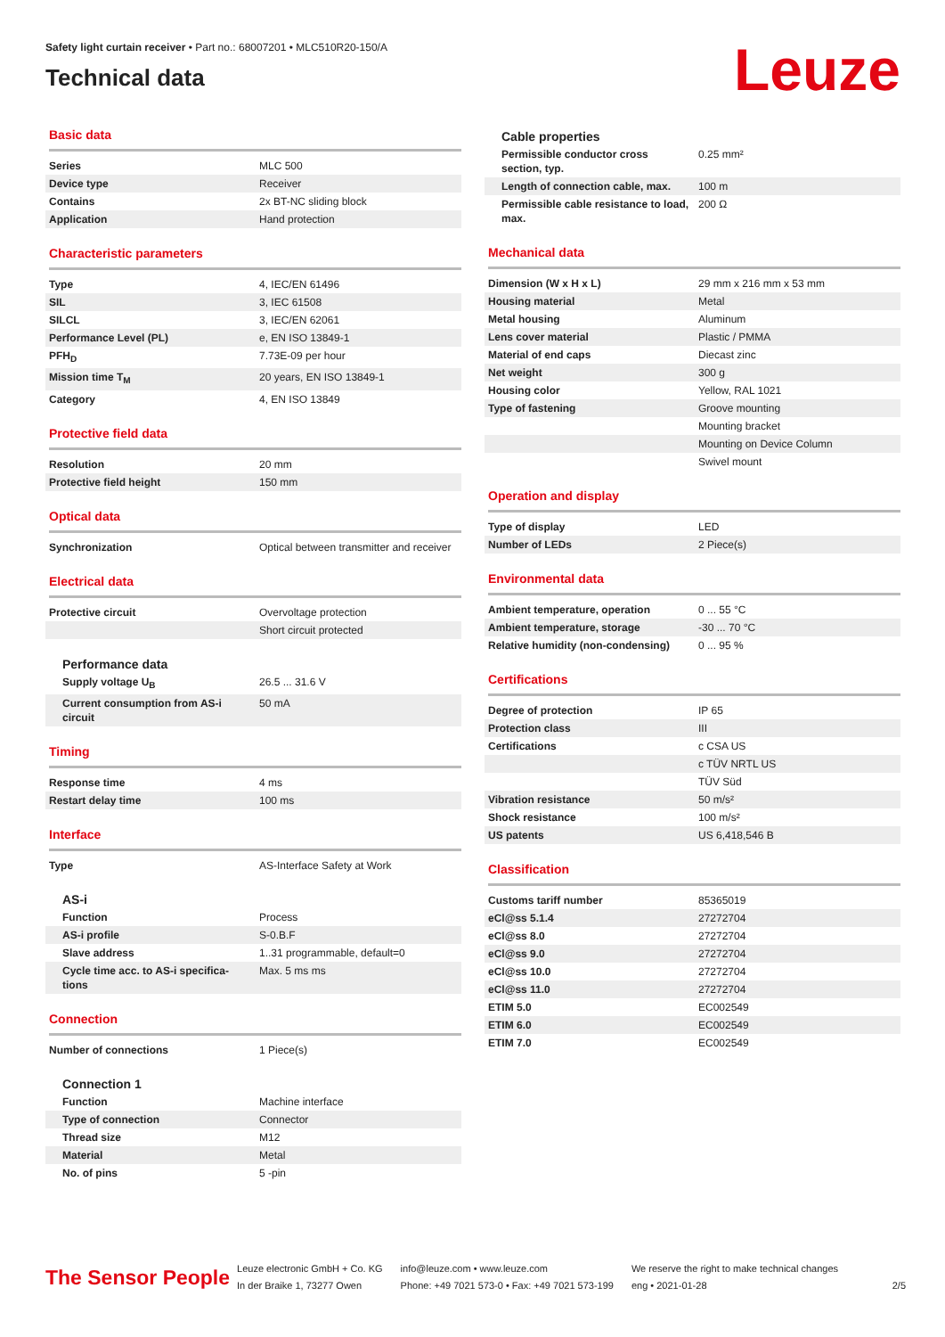Safety light curtain receiver • Part no.: 68007201 • MLC510R20-150/A
Technical data
Leuze
Basic data
| Series | MLC 500 |
| Device type | Receiver |
| Contains | 2x BT-NC sliding block |
| Application | Hand protection |
Characteristic parameters
| Type | 4, IEC/EN 61496 |
| SIL | 3, IEC 61508 |
| SILCL | 3, IEC/EN 62061 |
| Performance Level (PL) | e, EN ISO 13849-1 |
| PFH<sub>D</sub> | 7.73E-09 per hour |
| Mission time T<sub>M</sub> | 20 years, EN ISO 13849-1 |
| Category | 4, EN ISO 13849 |
Protective field data
| Resolution | 20 mm |
| Protective field height | 150 mm |
Optical data
| Synchronization | Optical between transmitter and receiver |
Electrical data
| Protective circuit | Overvoltage protection |
| | Short circuit protected |
Performance data
| Supply voltage U<sub>B</sub> | 26.5 ... 31.6 V |
| Current consumption from AS-i circuit | 50 mA |
Timing
| Response time | 4 ms |
| Restart delay time | 100 ms |
Interface
| Type | AS-Interface Safety at Work |
AS-i
| Function | Process |
| AS-i profile | S-0.B.F |
| Slave address | 1..31 programmable, default=0 |
| Cycle time acc. to AS-i specifica-tions | Max. 5 ms ms |
Connection
| Number of connections | 1 Piece(s) |
Connection 1
| Function | Machine interface |
| Type of connection | Connector |
| Thread size | M12 |
| Material | Metal |
| No. of pins | 5 -pin |
Cable properties
| Permissible conductor cross section, typ. | 0.25 mm² |
| Length of connection cable, max. | 100 m |
| Permissible cable resistance to load, max. | 200 Ω |
Mechanical data
| Dimension (W x H x L) | 29 mm x 216 mm x 53 mm |
| Housing material | Metal |
| Metal housing | Aluminum |
| Lens cover material | Plastic / PMMA |
| Material of end caps | Diecast zinc |
| Net weight | 300 g |
| Housing color | Yellow, RAL 1021 |
| Type of fastening | Groove mounting |
| | Mounting bracket |
| | Mounting on Device Column |
| | Swivel mount |
Operation and display
| Type of display | LED |
| Number of LEDs | 2 Piece(s) |
Environmental data
| Ambient temperature, operation | 0 ... 55 °C |
| Ambient temperature, storage | -30 ... 70 °C |
| Relative humidity (non-condensing) | 0 ... 95 % |
Certifications
| Degree of protection | IP 65 |
| Protection class | III |
| Certifications | c CSA US |
| | c TÜV NRTL US |
| | TÜV Süd |
| Vibration resistance | 50 m/s² |
| Shock resistance | 100 m/s² |
| US patents | US 6,418,546 B |
Classification
| Customs tariff number | 85365019 |
| eCl@ss 5.1.4 | 27272704 |
| eCl@ss 8.0 | 27272704 |
| eCl@ss 9.0 | 27272704 |
| eCl@ss 10.0 | 27272704 |
| eCl@ss 11.0 | 27272704 |
| ETIM 5.0 | EC002549 |
| ETIM 6.0 | EC002549 |
| ETIM 7.0 | EC002549 |
The Sensor People
Leuze electronic GmbH + Co. KG
In der Braike 1, 73277 Owen
info@leuze.com • www.leuze.com
Phone: +49 7021 573-0 • Fax: +49 7021 573-199
We reserve the right to make technical changes
eng • 2021-01-28
2/5